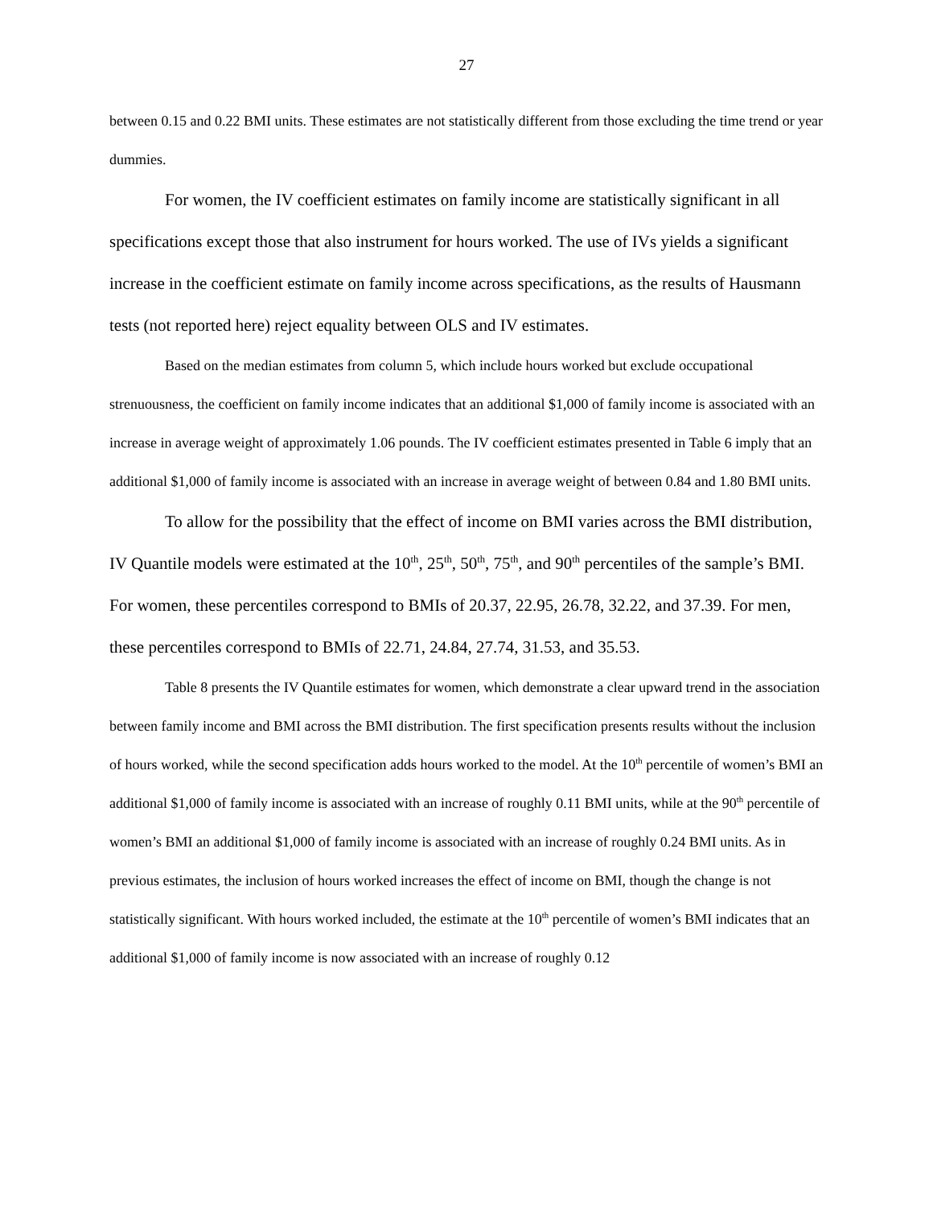27
between 0.15 and 0.22 BMI units. These estimates are not statistically different from those excluding the time trend or year dummies.
For women, the IV coefficient estimates on family income are statistically significant in all specifications except those that also instrument for hours worked. The use of IVs yields a significant increase in the coefficient estimate on family income across specifications, as the results of Hausmann tests (not reported here) reject equality between OLS and IV estimates.
Based on the median estimates from column 5, which include hours worked but exclude occupational strenuousness, the coefficient on family income indicates that an additional $1,000 of family income is associated with an increase in average weight of approximately 1.06 pounds. The IV coefficient estimates presented in Table 6 imply that an additional $1,000 of family income is associated with an increase in average weight of between 0.84 and 1.80 BMI units.
To allow for the possibility that the effect of income on BMI varies across the BMI distribution, IV Quantile models were estimated at the 10<sup>th</sup>, 25<sup>th</sup>, 50<sup>th</sup>, 75<sup>th</sup>, and 90<sup>th</sup> percentiles of the sample’s BMI. For women, these percentiles correspond to BMIs of 20.37, 22.95, 26.78, 32.22, and 37.39. For men, these percentiles correspond to BMIs of 22.71, 24.84, 27.74, 31.53, and 35.53.
Table 8 presents the IV Quantile estimates for women, which demonstrate a clear upward trend in the association between family income and BMI across the BMI distribution. The first specification presents results without the inclusion of hours worked, while the second specification adds hours worked to the model. At the 10<sup>th</sup> percentile of women’s BMI an additional $1,000 of family income is associated with an increase of roughly 0.11 BMI units, while at the 90<sup>th</sup> percentile of women’s BMI an additional $1,000 of family income is associated with an increase of roughly 0.24 BMI units. As in previous estimates, the inclusion of hours worked increases the effect of income on BMI, though the change is not statistically significant. With hours worked included, the estimate at the 10<sup>th</sup> percentile of women’s BMI indicates that an additional $1,000 of family income is now associated with an increase of roughly 0.12